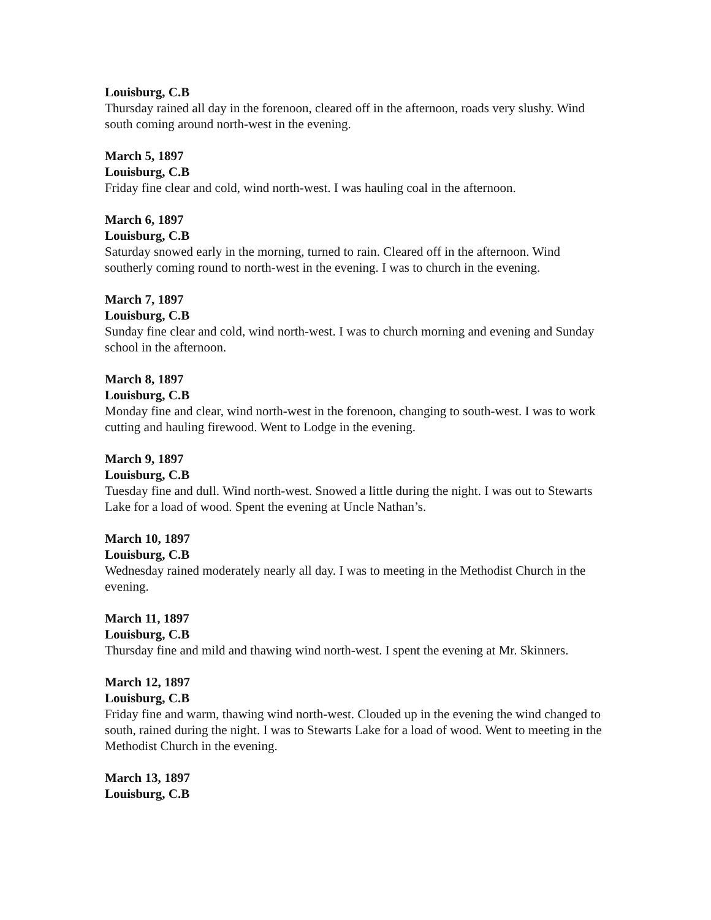Louisburg, C.B
Thursday rained all day in the forenoon, cleared off in the afternoon, roads very slushy. Wind south coming around north-west in the evening.
March 5, 1897
Louisburg, C.B
Friday fine clear and cold, wind north-west. I was hauling coal in the afternoon.
March 6, 1897
Louisburg, C.B
Saturday snowed early in the morning, turned to rain. Cleared off in the afternoon. Wind southerly coming round to north-west in the evening. I was to church in the evening.
March 7, 1897
Louisburg, C.B
Sunday fine clear and cold, wind north-west. I was to church morning and evening and Sunday school in the afternoon.
March 8, 1897
Louisburg, C.B
Monday fine and clear, wind north-west in the forenoon, changing to south-west. I was to work cutting and hauling firewood. Went to Lodge in the evening.
March 9, 1897
Louisburg, C.B
Tuesday fine and dull. Wind north-west. Snowed a little during the night. I was out to Stewarts Lake for a load of wood. Spent the evening at Uncle Nathan’s.
March 10, 1897
Louisburg, C.B
Wednesday rained moderately nearly all day. I was to meeting in the Methodist Church in the evening.
March 11, 1897
Louisburg, C.B
Thursday fine and mild and thawing wind north-west. I spent the evening at Mr. Skinners.
March 12, 1897
Louisburg, C.B
Friday fine and warm, thawing wind north-west. Clouded up in the evening the wind changed to south, rained during the night. I was to Stewarts Lake for a load of wood. Went to meeting in the Methodist Church in the evening.
March 13, 1897
Louisburg, C.B